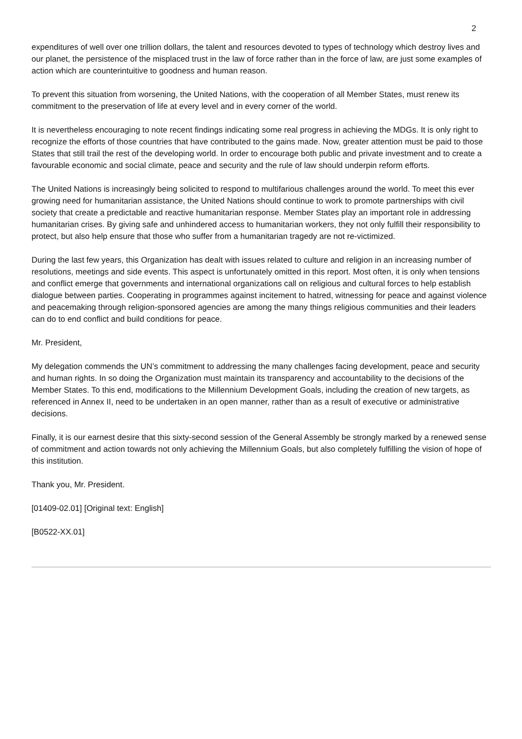2
expenditures of well over one trillion dollars, the talent and resources devoted to types of technology which destroy lives and our planet, the persistence of the misplaced trust in the law of force rather than in the force of law, are just some examples of action which are counterintuitive to goodness and human reason.
To prevent this situation from worsening, the United Nations, with the cooperation of all Member States, must renew its commitment to the preservation of life at every level and in every corner of the world.
It is nevertheless encouraging to note recent findings indicating some real progress in achieving the MDGs. It is only right to recognize the efforts of those countries that have contributed to the gains made. Now, greater attention must be paid to those States that still trail the rest of the developing world. In order to encourage both public and private investment and to create a favourable economic and social climate, peace and security and the rule of law should underpin reform efforts.
The United Nations is increasingly being solicited to respond to multifarious challenges around the world. To meet this ever growing need for humanitarian assistance, the United Nations should continue to work to promote partnerships with civil society that create a predictable and reactive humanitarian response. Member States play an important role in addressing humanitarian crises. By giving safe and unhindered access to humanitarian workers, they not only fulfill their responsibility to protect, but also help ensure that those who suffer from a humanitarian tragedy are not re-victimized.
During the last few years, this Organization has dealt with issues related to culture and religion in an increasing number of resolutions, meetings and side events. This aspect is unfortunately omitted in this report. Most often, it is only when tensions and conflict emerge that governments and international organizations call on religious and cultural forces to help establish dialogue between parties. Cooperating in programmes against incitement to hatred, witnessing for peace and against violence and peacemaking through religion-sponsored agencies are among the many things religious communities and their leaders can do to end conflict and build conditions for peace.
Mr. President,
My delegation commends the UN’s commitment to addressing the many challenges facing development, peace and security and human rights. In so doing the Organization must maintain its transparency and accountability to the decisions of the Member States. To this end, modifications to the Millennium Development Goals, including the creation of new targets, as referenced in Annex II, need to be undertaken in an open manner, rather than as a result of executive or administrative decisions.
Finally, it is our earnest desire that this sixty-second session of the General Assembly be strongly marked by a renewed sense of commitment and action towards not only achieving the Millennium Goals, but also completely fulfilling the vision of hope of this institution.
Thank you, Mr. President.
[01409-02.01] [Original text: English]
[B0522-XX.01]